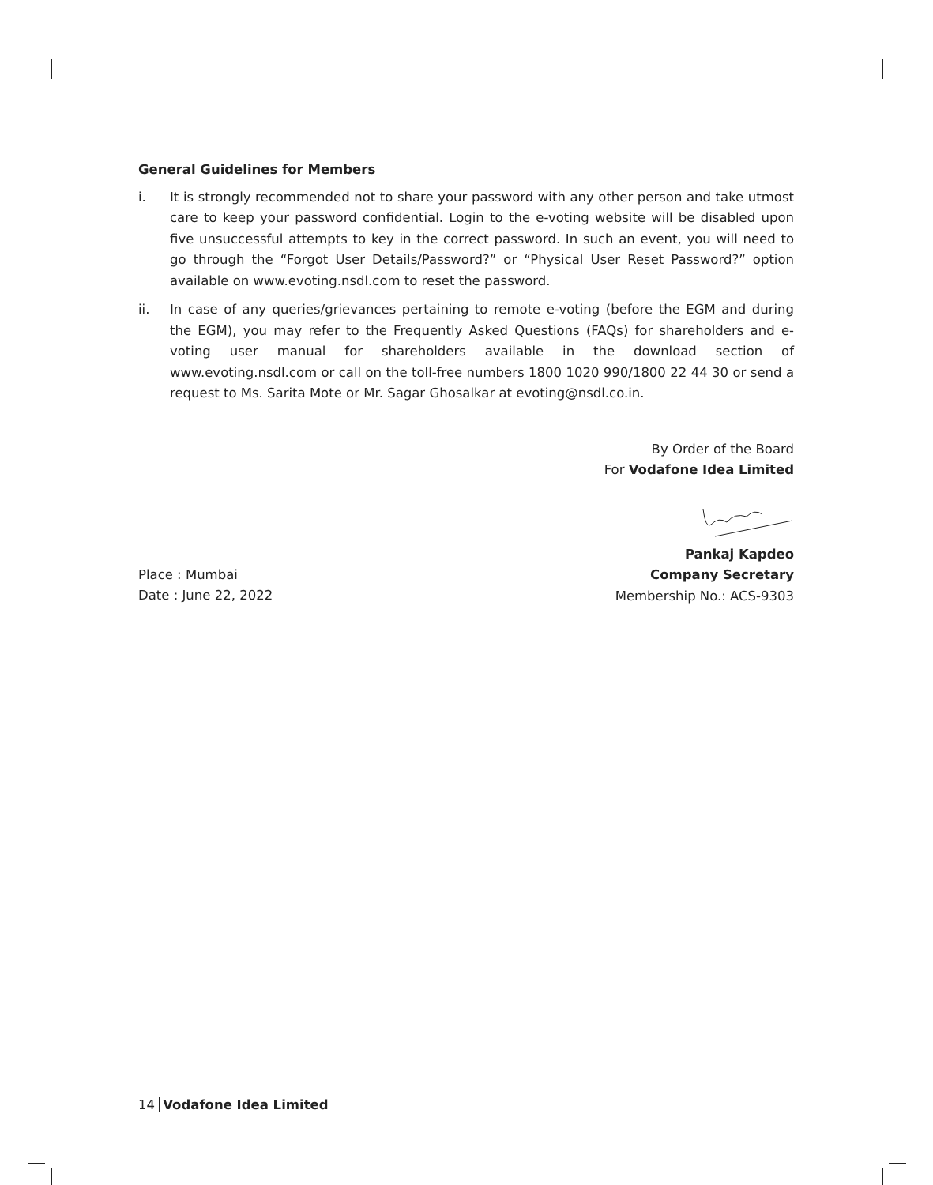General Guidelines for Members
i. It is strongly recommended not to share your password with any other person and take utmost care to keep your password confidential. Login to the e-voting website will be disabled upon five unsuccessful attempts to key in the correct password. In such an event, you will need to go through the “Forgot User Details/Password?” or “Physical User Reset Password?” option available on www.evoting.nsdl.com to reset the password.
ii. In case of any queries/grievances pertaining to remote e-voting (before the EGM and during the EGM), you may refer to the Frequently Asked Questions (FAQs) for shareholders and e-voting user manual for shareholders available in the download section of www.evoting.nsdl.com or call on the toll-free numbers 1800 1020 990/1800 22 44 30 or send a request to Ms. Sarita Mote or Mr. Sagar Ghosalkar at evoting@nsdl.co.in.
By Order of the Board
For Vodafone Idea Limited
Place : Mumbai
Date : June 22, 2022
Pankaj Kapdeo
Company Secretary
Membership No.: ACS-9303
14 Vodafone Idea Limited